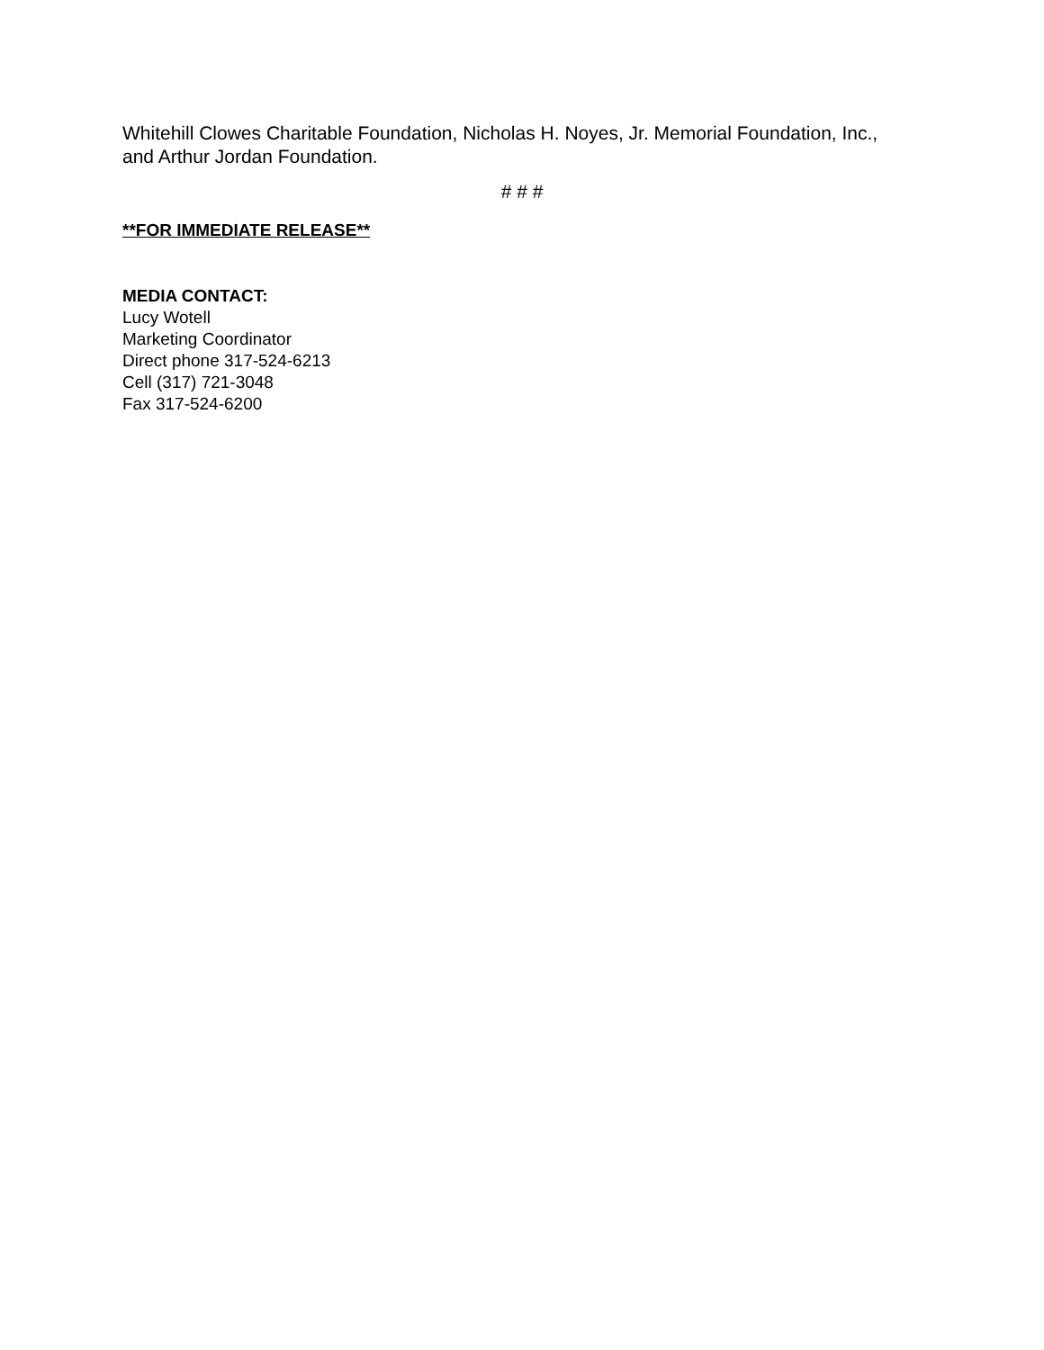Whitehill Clowes Charitable Foundation, Nicholas H. Noyes, Jr. Memorial Foundation, Inc., and Arthur Jordan Foundation.
# # #
**FOR IMMEDIATE RELEASE**
MEDIA CONTACT:
Lucy Wotell
Marketing Coordinator
Direct phone 317-524-6213
Cell (317) 721-3048
Fax 317-524-6200